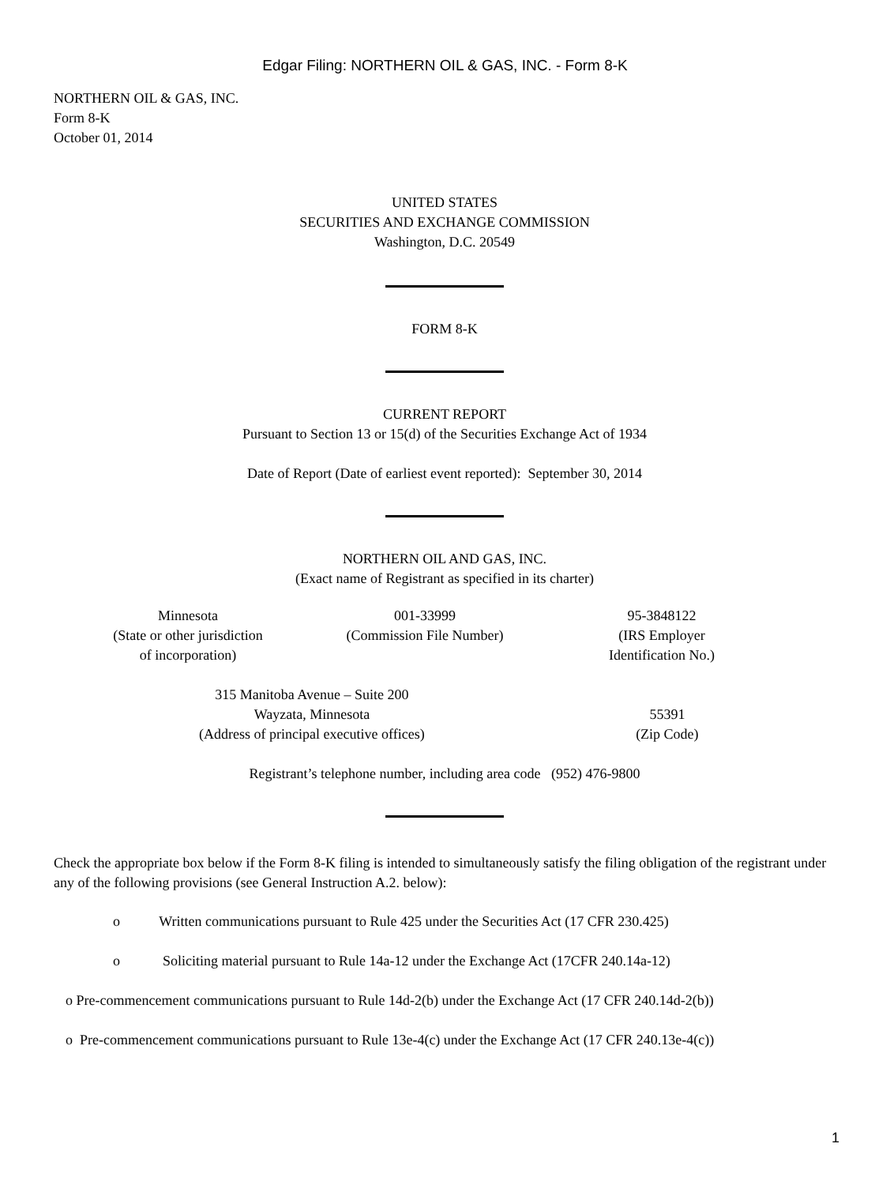Edgar Filing: NORTHERN OIL & GAS, INC. - Form 8-K
NORTHERN OIL & GAS, INC.
Form 8-K
October 01, 2014
UNITED STATES
SECURITIES AND EXCHANGE COMMISSION
Washington, D.C. 20549
FORM 8-K
CURRENT REPORT
Pursuant to Section 13 or 15(d) of the Securities Exchange Act of 1934
Date of Report (Date of earliest event reported): September 30, 2014
NORTHERN OIL AND GAS, INC.
(Exact name of Registrant as specified in its charter)
| Minnesota (State or other jurisdiction of incorporation) | 001-33999 (Commission File Number) | 95-3848122 (IRS Employer Identification No.) |
| 315 Manitoba Avenue – Suite 200 Wayzata, Minnesota (Address of principal executive offices) | 55391 (Zip Code) |
Registrant’s telephone number, including area code (952) 476-9800
Check the appropriate box below if the Form 8-K filing is intended to simultaneously satisfy the filing obligation of the registrant under any of the following provisions (see General Instruction A.2. below):
o Written communications pursuant to Rule 425 under the Securities Act (17 CFR 230.425)
o Soliciting material pursuant to Rule 14a-12 under the Exchange Act (17CFR 240.14a-12)
o Pre-commencement communications pursuant to Rule 14d-2(b) under the Exchange Act (17 CFR 240.14d-2(b))
o Pre-commencement communications pursuant to Rule 13e-4(c) under the Exchange Act (17 CFR 240.13e-4(c))
1